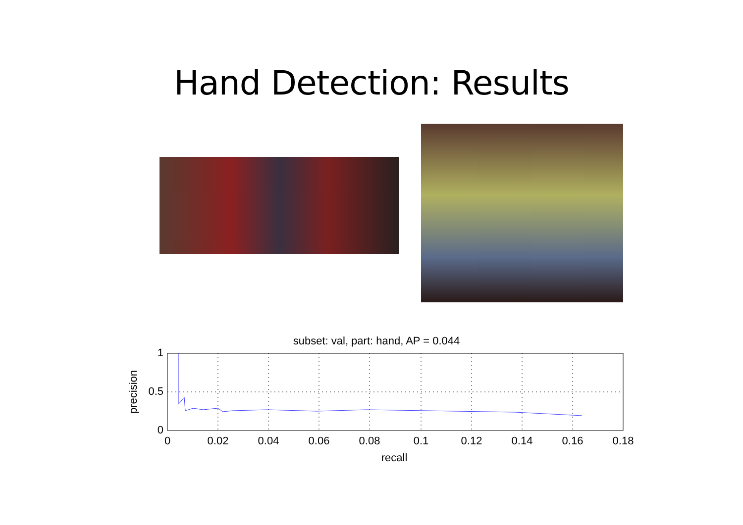Hand Detection: Results
subset: val, part: hand, AP = 0.044
1
0.5
0
0
0.02
0.04
0.06
0.08
0.1
0.12
0.14
0.16
0.18
recall
precision